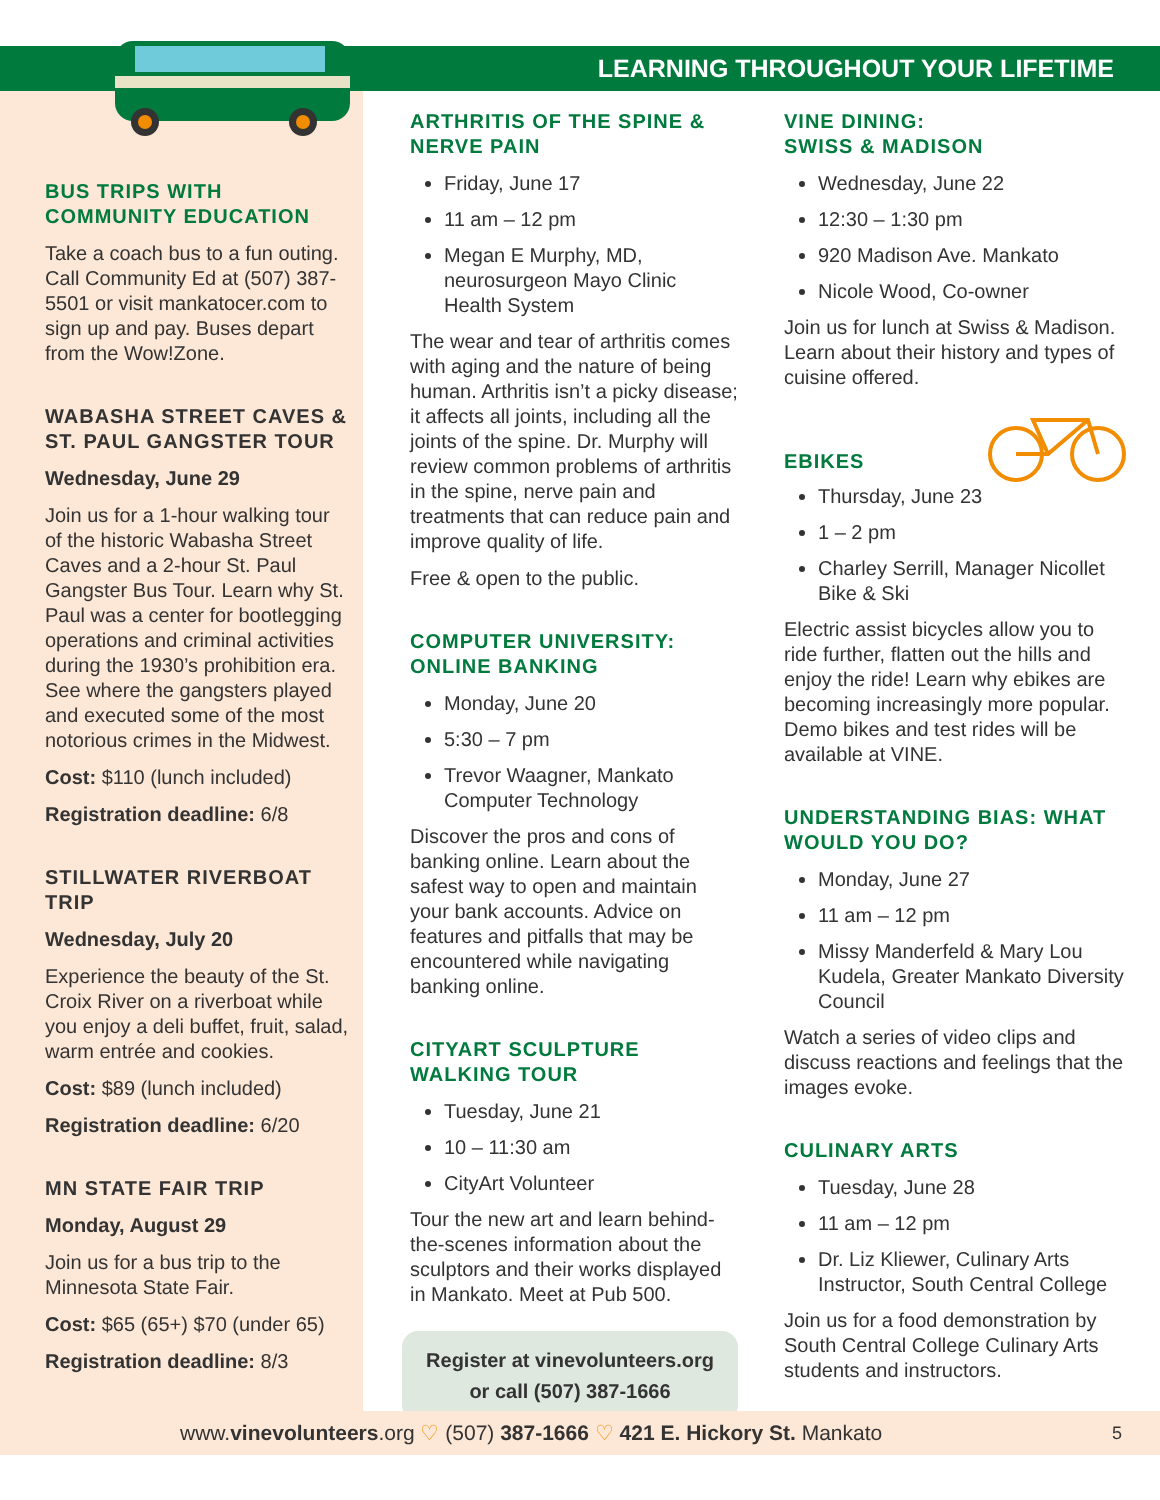LEARNING THROUGHOUT YOUR LIFETIME
BUS TRIPS WITH COMMUNITY EDUCATION
Take a coach bus to a fun outing. Call Community Ed at (507) 387-5501 or visit mankatocer.com to sign up and pay. Buses depart from the Wow!Zone.
WABASHA STREET CAVES & ST. PAUL GANGSTER TOUR
Wednesday, June 29
Join us for a 1-hour walking tour of the historic Wabasha Street Caves and a 2-hour St. Paul Gangster Bus Tour. Learn why St. Paul was a center for bootlegging operations and criminal activities during the 1930’s prohibition era. See where the gangsters played and executed some of the most notorious crimes in the Midwest.
Cost: $110 (lunch included)
Registration deadline: 6/8
STILLWATER RIVERBOAT TRIP
Wednesday, July 20
Experience the beauty of the St. Croix River on a riverboat while you enjoy a deli buffet, fruit, salad, warm entrée and cookies.
Cost: $89 (lunch included)
Registration deadline: 6/20
MN STATE FAIR TRIP
Monday, August 29
Join us for a bus trip to the Minnesota State Fair.
Cost: $65 (65+) $70 (under 65)
Registration deadline: 8/3
ARTHRITIS OF THE SPINE & NERVE PAIN
Friday, June 17
11 am – 12 pm
Megan E Murphy, MD, neurosurgeon Mayo Clinic Health System
The wear and tear of arthritis comes with aging and the nature of being human. Arthritis isn’t a picky disease; it affects all joints, including all the joints of the spine. Dr. Murphy will review common problems of arthritis in the spine, nerve pain and treatments that can reduce pain and improve quality of life.
Free & open to the public.
COMPUTER UNIVERSITY: ONLINE BANKING
Monday, June 20
5:30 – 7 pm
Trevor Waagner, Mankato Computer Technology
Discover the pros and cons of banking online. Learn about the safest way to open and maintain your bank accounts. Advice on features and pitfalls that may be encountered while navigating banking online.
CITYART SCULPTURE WALKING TOUR
Tuesday, June 21
10 – 11:30 am
CityArt Volunteer
Tour the new art and learn behind-the-scenes information about the sculptors and their works displayed in Mankato. Meet at Pub 500.
Register at vinevolunteers.org
or call (507) 387-1666
VINE DINING:
SWISS & MADISON
Wednesday, June 22
12:30 – 1:30 pm
920 Madison Ave. Mankato
Nicole Wood, Co-owner
Join us for lunch at Swiss & Madison. Learn about their history and types of cuisine offered.
EBIKES
Thursday, June 23
1 – 2 pm
Charley Serrill, Manager Nicollet Bike & Ski
Electric assist bicycles allow you to ride further, flatten out the hills and enjoy the ride! Learn why ebikes are becoming increasingly more popular. Demo bikes and test rides will be available at VINE.
UNDERSTANDING BIAS: WHAT WOULD YOU DO?
Monday, June 27
11 am – 12 pm
Missy Manderfeld & Mary Lou Kudela, Greater Mankato Diversity Council
Watch a series of video clips and discuss reactions and feelings that the images evoke.
CULINARY ARTS
Tuesday, June 28
11 am – 12 pm
Dr. Liz Kliewer, Culinary Arts Instructor, South Central College
Join us for a food demonstration by South Central College Culinary Arts students and instructors.
www.vinevolunteers.org ♡ (507) 387-1666 ♡ 421 E. Hickory St. Mankato 5